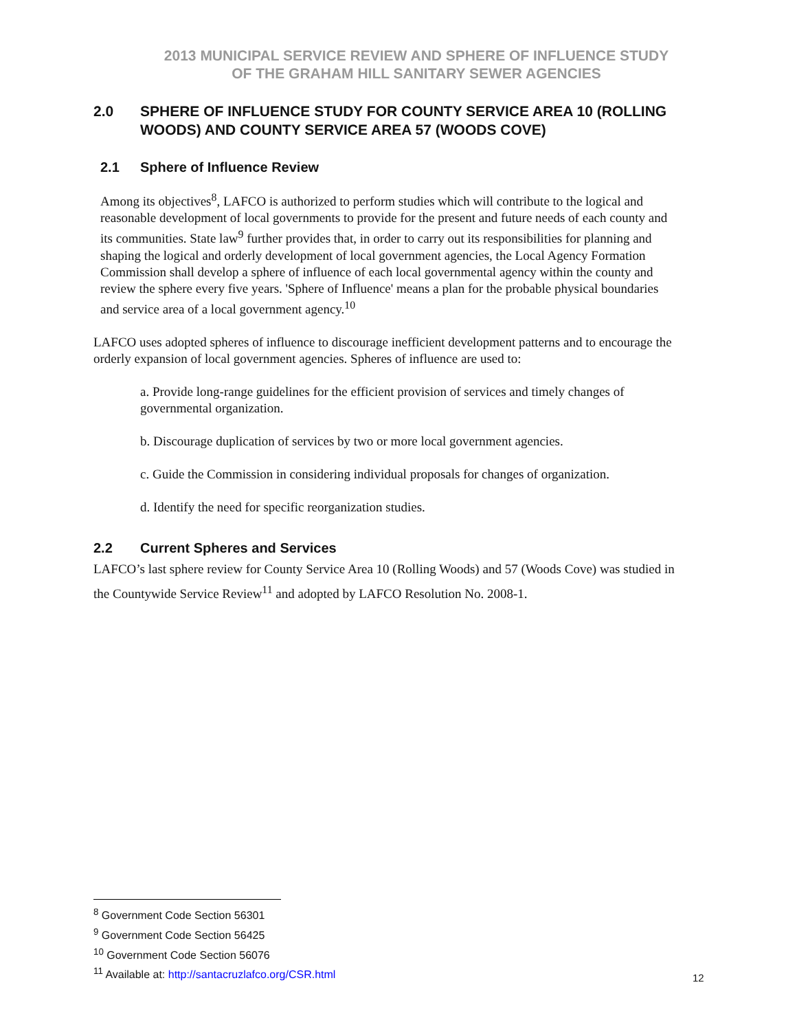2013 MUNICIPAL SERVICE REVIEW AND SPHERE OF INFLUENCE STUDY
OF THE GRAHAM HILL SANITARY SEWER AGENCIES
2.0 SPHERE OF INFLUENCE STUDY FOR COUNTY SERVICE AREA 10 (ROLLING WOODS) AND COUNTY SERVICE AREA 57 (WOODS COVE)
2.1 Sphere of Influence Review
Among its objectives<sup>8</sup>, LAFCO is authorized to perform studies which will contribute to the logical and reasonable development of local governments to provide for the present and future needs of each county and its communities. State law<sup>9</sup> further provides that, in order to carry out its responsibilities for planning and shaping the logical and orderly development of local government agencies, the Local Agency Formation Commission shall develop a sphere of influence of each local governmental agency within the county and review the sphere every five years. 'Sphere of Influence' means a plan for the probable physical boundaries and service area of a local government agency.<sup>10</sup>
LAFCO uses adopted spheres of influence to discourage inefficient development patterns and to encourage the orderly expansion of local government agencies. Spheres of influence are used to:
a. Provide long-range guidelines for the efficient provision of services and timely changes of governmental organization.
b. Discourage duplication of services by two or more local government agencies.
c. Guide the Commission in considering individual proposals for changes of organization.
d. Identify the need for specific reorganization studies.
2.2 Current Spheres and Services
LAFCO’s last sphere review for County Service Area 10 (Rolling Woods) and 57 (Woods Cove) was studied in the Countywide Service Review<sup>11</sup> and adopted by LAFCO Resolution No. 2008-1.
<sup>8</sup> Government Code Section 56301
<sup>9</sup> Government Code Section 56425
<sup>10</sup> Government Code Section 56076
<sup>11</sup> Available at: http://santacruzlafco.org/CSR.html
12